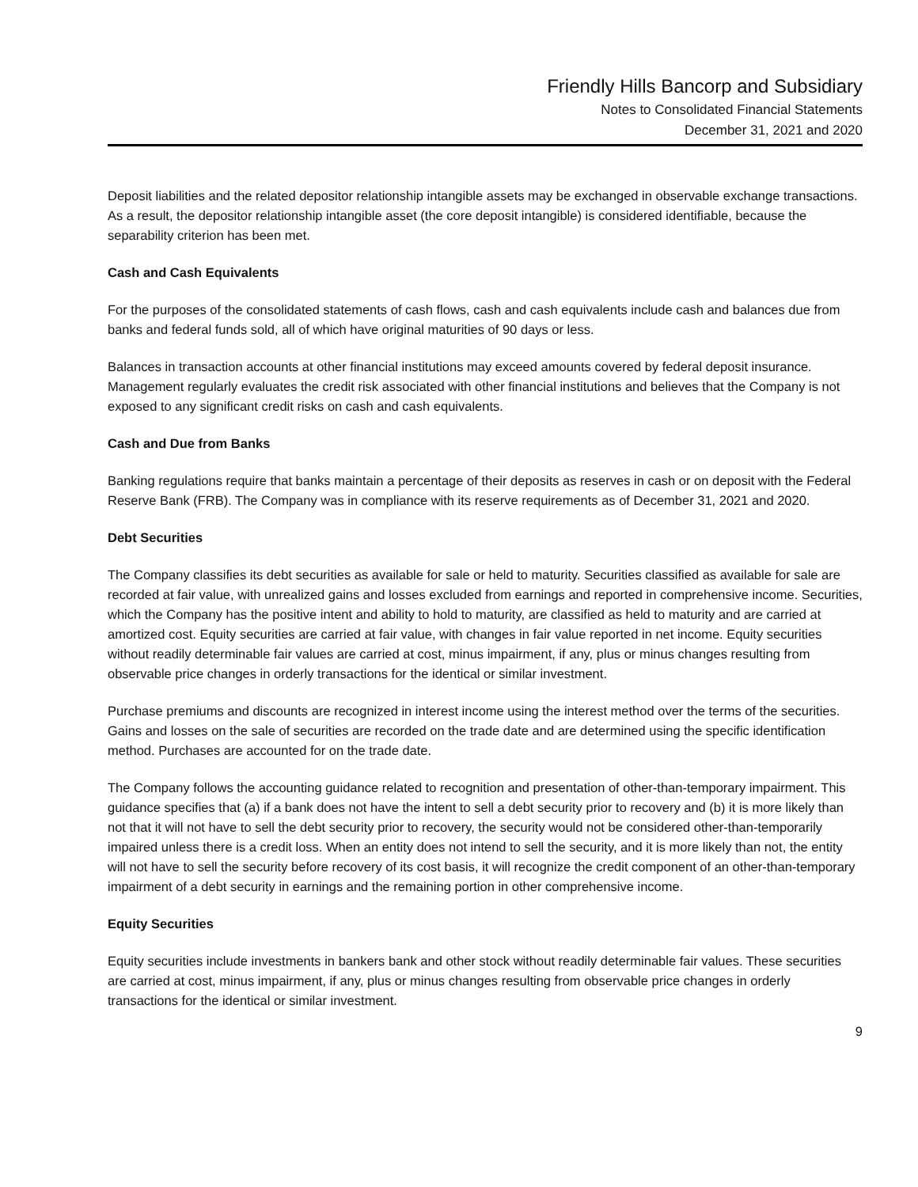Friendly Hills Bancorp and Subsidiary
Notes to Consolidated Financial Statements
December 31, 2021 and 2020
Deposit liabilities and the related depositor relationship intangible assets may be exchanged in observable exchange transactions. As a result, the depositor relationship intangible asset (the core deposit intangible) is considered identifiable, because the separability criterion has been met.
Cash and Cash Equivalents
For the purposes of the consolidated statements of cash flows, cash and cash equivalents include cash and balances due from banks and federal funds sold, all of which have original maturities of 90 days or less.
Balances in transaction accounts at other financial institutions may exceed amounts covered by federal deposit insurance. Management regularly evaluates the credit risk associated with other financial institutions and believes that the Company is not exposed to any significant credit risks on cash and cash equivalents.
Cash and Due from Banks
Banking regulations require that banks maintain a percentage of their deposits as reserves in cash or on deposit with the Federal Reserve Bank (FRB). The Company was in compliance with its reserve requirements as of December 31, 2021 and 2020.
Debt Securities
The Company classifies its debt securities as available for sale or held to maturity. Securities classified as available for sale are recorded at fair value, with unrealized gains and losses excluded from earnings and reported in comprehensive income. Securities, which the Company has the positive intent and ability to hold to maturity, are classified as held to maturity and are carried at amortized cost. Equity securities are carried at fair value, with changes in fair value reported in net income. Equity securities without readily determinable fair values are carried at cost, minus impairment, if any, plus or minus changes resulting from observable price changes in orderly transactions for the identical or similar investment.
Purchase premiums and discounts are recognized in interest income using the interest method over the terms of the securities. Gains and losses on the sale of securities are recorded on the trade date and are determined using the specific identification method. Purchases are accounted for on the trade date.
The Company follows the accounting guidance related to recognition and presentation of other-than-temporary impairment. This guidance specifies that (a) if a bank does not have the intent to sell a debt security prior to recovery and (b) it is more likely than not that it will not have to sell the debt security prior to recovery, the security would not be considered other-than-temporarily impaired unless there is a credit loss. When an entity does not intend to sell the security, and it is more likely than not, the entity will not have to sell the security before recovery of its cost basis, it will recognize the credit component of an other-than-temporary impairment of a debt security in earnings and the remaining portion in other comprehensive income.
Equity Securities
Equity securities include investments in bankers bank and other stock without readily determinable fair values. These securities are carried at cost, minus impairment, if any, plus or minus changes resulting from observable price changes in orderly transactions for the identical or similar investment.
9